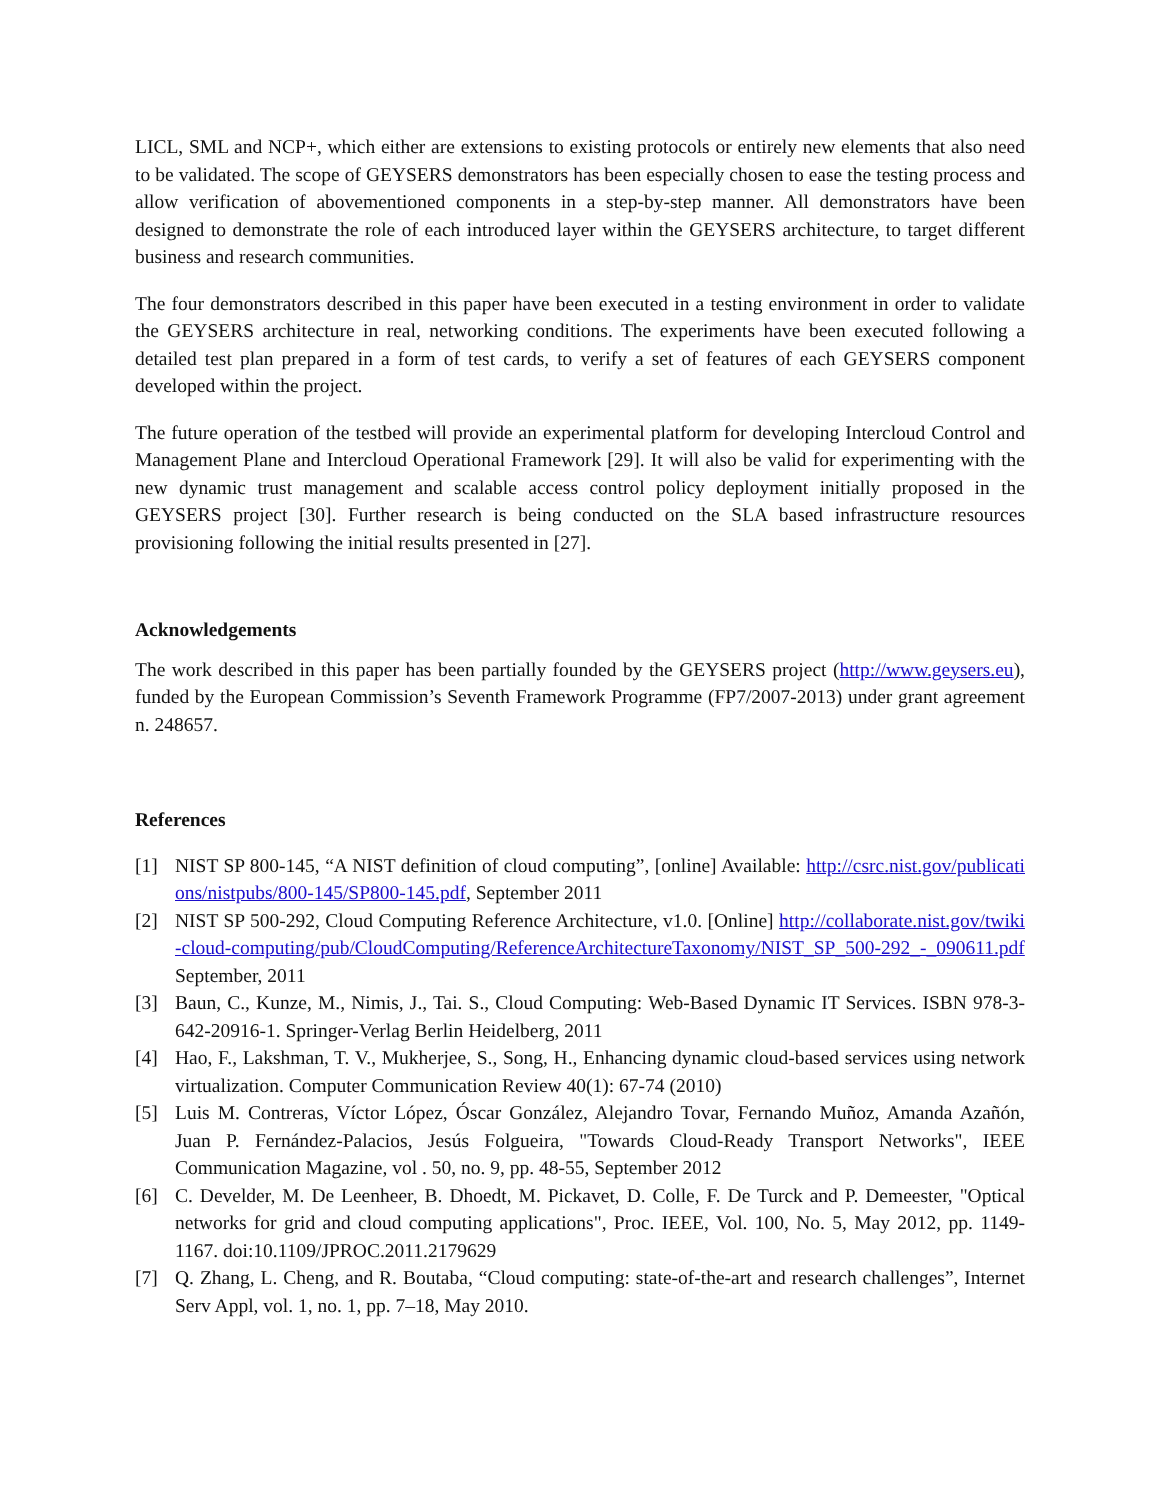LICL, SML and NCP+, which either are extensions to existing protocols or entirely new elements that also need to be validated. The scope of GEYSERS demonstrators has been especially chosen to ease the testing process and allow verification of abovementioned components in a step-by-step manner. All demonstrators have been designed to demonstrate the role of each introduced layer within the GEYSERS architecture, to target different business and research communities.
The four demonstrators described in this paper have been executed in a testing environment in order to validate the GEYSERS architecture in real, networking conditions. The experiments have been executed following a detailed test plan prepared in a form of test cards, to verify a set of features of each GEYSERS component developed within the project.
The future operation of the testbed will provide an experimental platform for developing Intercloud Control and Management Plane and Intercloud Operational Framework [29]. It will also be valid for experimenting with the new dynamic trust management and scalable access control policy deployment initially proposed in the GEYSERS project [30]. Further research is being conducted on the SLA based infrastructure resources provisioning following the initial results presented in [27].
Acknowledgements
The work described in this paper has been partially founded by the GEYSERS project (http://www.geysers.eu), funded by the European Commission’s Seventh Framework Programme (FP7/2007-2013) under grant agreement n. 248657.
References
[1] NIST SP 800-145, “A NIST definition of cloud computing”, [online] Available: http://csrc.nist.gov/publications/nistpubs/800-145/SP800-145.pdf, September 2011
[2] NIST SP 500-292, Cloud Computing Reference Architecture, v1.0. [Online] http://collaborate.nist.gov/twiki-cloud-computing/pub/CloudComputing/ReferenceArchitectureTaxonomy/NIST_SP_500-292_-_090611.pdf September, 2011
[3] Baun, C., Kunze, M., Nimis, J., Tai. S., Cloud Computing: Web-Based Dynamic IT Services. ISBN 978-3-642-20916-1. Springer-Verlag Berlin Heidelberg, 2011
[4] Hao, F., Lakshman, T. V., Mukherjee, S., Song, H., Enhancing dynamic cloud-based services using network virtualization. Computer Communication Review 40(1): 67-74 (2010)
[5] Luis M. Contreras, Víctor López, Óscar González, Alejandro Tovar, Fernando Muñoz, Amanda Azañón, Juan P. Fernández-Palacios, Jesús Folgueira, "Towards Cloud-Ready Transport Networks", IEEE Communication Magazine, vol . 50, no. 9, pp. 48-55, September 2012
[6] C. Develder, M. De Leenheer, B. Dhoedt, M. Pickavet, D. Colle, F. De Turck and P. Demeester, "Optical networks for grid and cloud computing applications", Proc. IEEE, Vol. 100, No. 5, May 2012, pp. 1149-1167. doi:10.1109/JPROC.2011.2179629
[7] Q. Zhang, L. Cheng, and R. Boutaba, “Cloud computing: state-of-the-art and research challenges”, Internet Serv Appl, vol. 1, no. 1, pp. 7–18, May 2010.